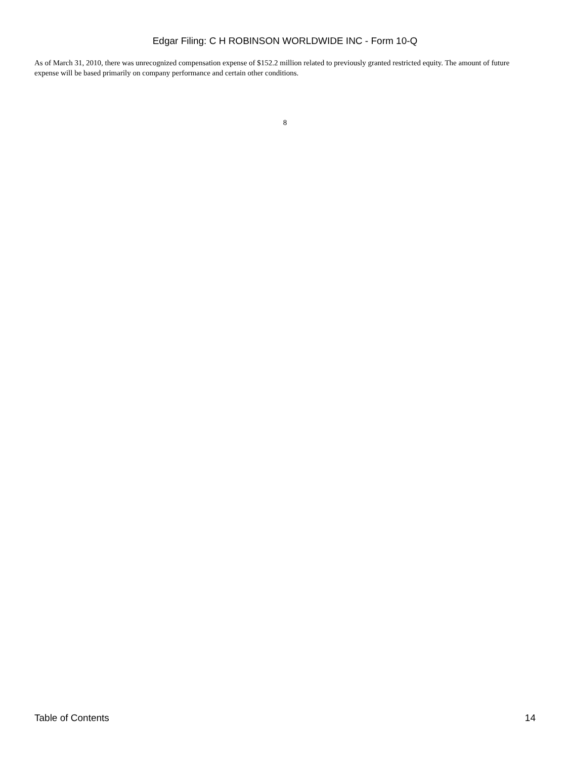Edgar Filing: C H ROBINSON WORLDWIDE INC - Form 10-Q
As of March 31, 2010, there was unrecognized compensation expense of $152.2 million related to previously granted restricted equity. The amount of future expense will be based primarily on company performance and certain other conditions.
8
Table of Contents 14